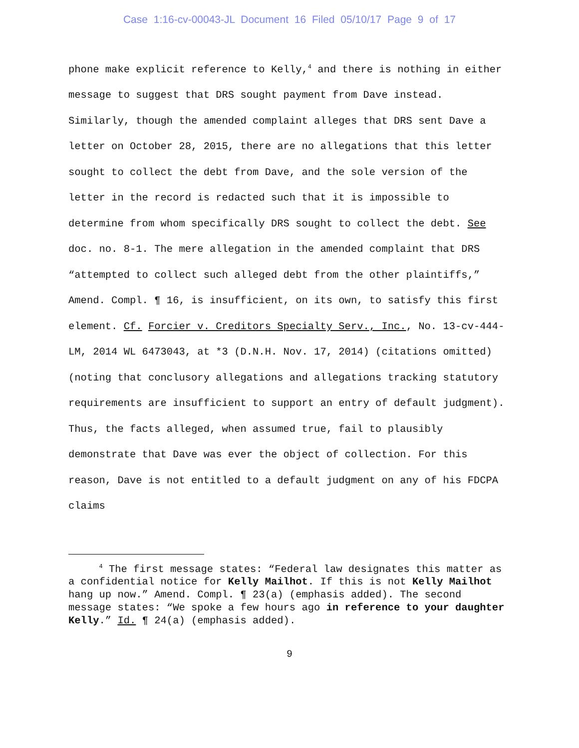Case 1:16-cv-00043-JL Document 16 Filed 05/10/17 Page 9 of 17
phone make explicit reference to Kelly,<sup>4</sup> and there is nothing in either message to suggest that DRS sought payment from Dave instead. Similarly, though the amended complaint alleges that DRS sent Dave a letter on October 28, 2015, there are no allegations that this letter sought to collect the debt from Dave, and the sole version of the letter in the record is redacted such that it is impossible to determine from whom specifically DRS sought to collect the debt. See doc. no. 8-1. The mere allegation in the amended complaint that DRS “attempted to collect such alleged debt from the other plaintiffs,” Amend. Compl. ¶ 16, is insufficient, on its own, to satisfy this first element. Cf. Forcier v. Creditors Specialty Serv., Inc., No. 13-cv-444-LM, 2014 WL 6473043, at *3 (D.N.H. Nov. 17, 2014) (citations omitted) (noting that conclusory allegations and allegations tracking statutory requirements are insufficient to support an entry of default judgment). Thus, the facts alleged, when assumed true, fail to plausibly demonstrate that Dave was ever the object of collection. For this reason, Dave is not entitled to a default judgment on any of his FDCPA claims
<sup>4</sup> The first message states: “Federal law designates this matter as a confidential notice for Kelly Mailhot. If this is not Kelly Mailhot hang up now.” Amend. Compl. ¶ 23(a) (emphasis added). The second message states: “We spoke a few hours ago in reference to your daughter Kelly.” Id. ¶ 24(a) (emphasis added).
9